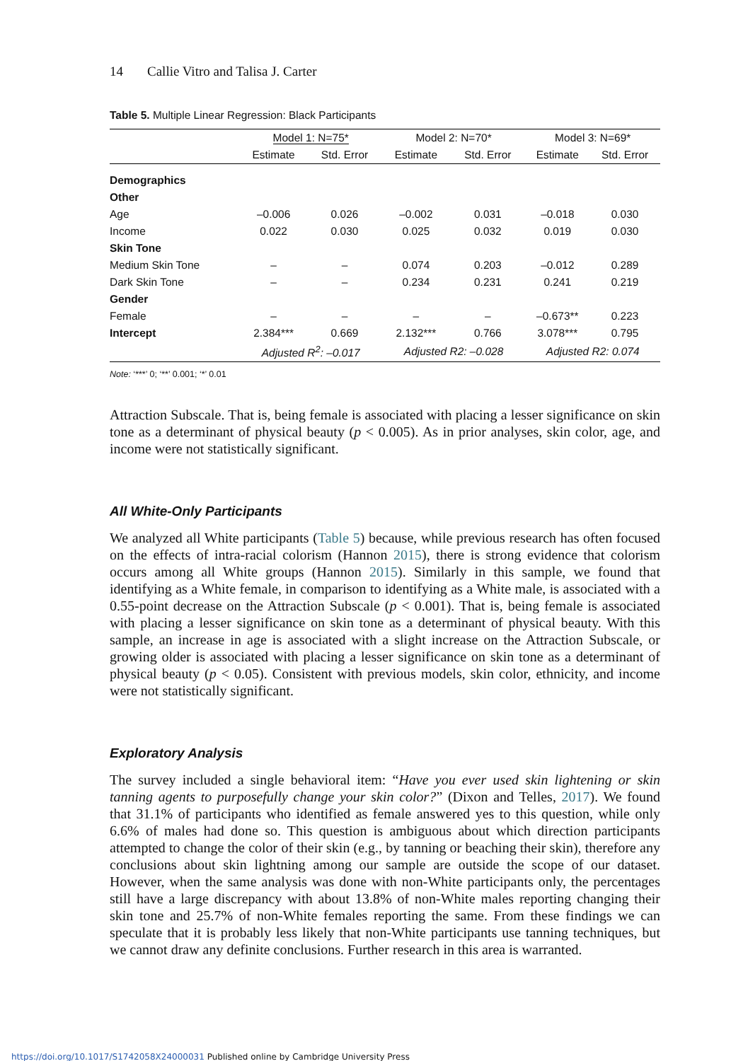14 Callie Vitro and Talisa J. Carter
Table 5. Multiple Linear Regression: Black Participants
| | Model 1: N=75* | | Model 2: N=70* | | Model 3: N=69* | |
| --- | --- | --- | --- | --- | --- | --- |
| | Estimate | Std. Error | Estimate | Std. Error | Estimate | Std. Error |
| Demographics | | | | | | |
| Other | | | | | | |
| Age | –0.006 | 0.026 | –0.002 | 0.031 | –0.018 | 0.030 |
| Income | 0.022 | 0.030 | 0.025 | 0.032 | 0.019 | 0.030 |
| Skin Tone | | | | | | |
| Medium Skin Tone | – | – | 0.074 | 0.203 | –0.012 | 0.289 |
| Dark Skin Tone | – | – | 0.234 | 0.231 | 0.241 | 0.219 |
| Gender | | | | | | |
| Female | – | – | – | – | –0.673** | 0.223 |
| Intercept | 2.384*** | 0.669 | 2.132*** | 0.766 | 3.078*** | 0.795 |
| | Adjusted R<sup>2</sup>: –0.017 | | Adjusted R2: –0.028 | | Adjusted R2: 0.074 | |
Note: ‘***’ 0; ‘**’ 0.001; ‘*’ 0.01
Attraction Subscale. That is, being female is associated with placing a lesser significance on skin tone as a determinant of physical beauty (p < 0.005). As in prior analyses, skin color, age, and income were not statistically significant.
All White-Only Participants
We analyzed all White participants (Table 5) because, while previous research has often focused on the effects of intra-racial colorism (Hannon 2015), there is strong evidence that colorism occurs among all White groups (Hannon 2015). Similarly in this sample, we found that identifying as a White female, in comparison to identifying as a White male, is associated with a 0.55-point decrease on the Attraction Subscale (p < 0.001). That is, being female is associated with placing a lesser significance on skin tone as a determinant of physical beauty. With this sample, an increase in age is associated with a slight increase on the Attraction Subscale, or growing older is associated with placing a lesser significance on skin tone as a determinant of physical beauty (p < 0.05). Consistent with previous models, skin color, ethnicity, and income were not statistically significant.
Exploratory Analysis
The survey included a single behavioral item: “Have you ever used skin lightening or skin tanning agents to purposefully change your skin color?” (Dixon and Telles, 2017). We found that 31.1% of participants who identified as female answered yes to this question, while only 6.6% of males had done so. This question is ambiguous about which direction participants attempted to change the color of their skin (e.g., by tanning or beaching their skin), therefore any conclusions about skin lightning among our sample are outside the scope of our dataset. However, when the same analysis was done with non-White participants only, the percentages still have a large discrepancy with about 13.8% of non-White males reporting changing their skin tone and 25.7% of non-White females reporting the same. From these findings we can speculate that it is probably less likely that non-White participants use tanning techniques, but we cannot draw any definite conclusions. Further research in this area is warranted.
https://doi.org/10.1017/S1742058X24000031 Published online by Cambridge University Press